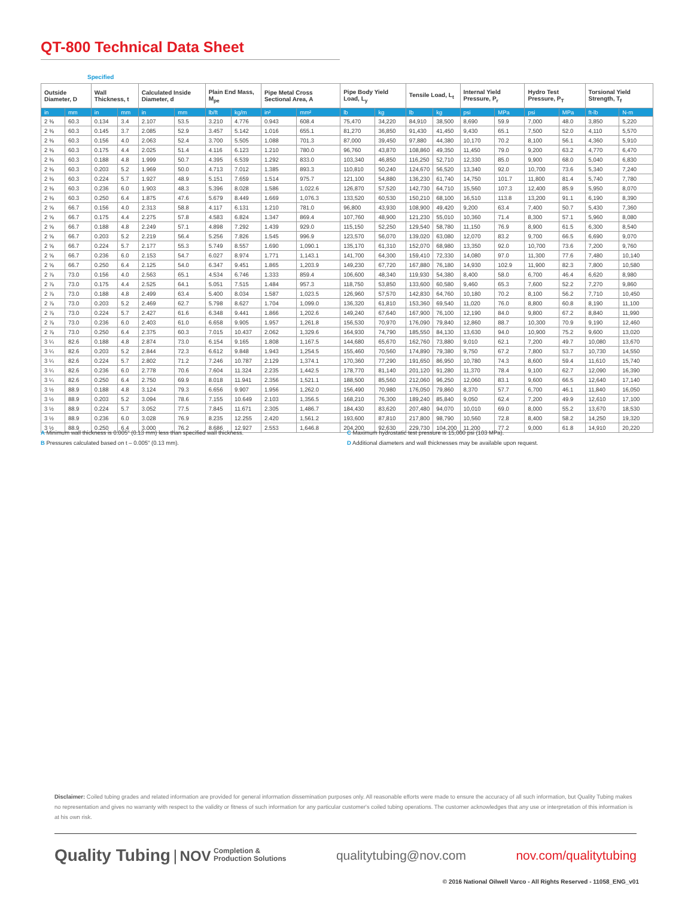QT-800 Technical Data Sheet
Specified
| Outside Diameter, D | | Wall Thickness, t | | Calculated Inside Diameter, d | | Plain End Mass, M<sub>pe</sub> | | Pipe Metal Cross Sectional Area, A | | Pipe Body Yield Load, L<sub>y</sub> | | Tensile Load, L<sub>t</sub> | | Internal Yield Pressure, P<sub>r</sub> | | Hydro Test Pressure, P<sub>T</sub> | | Torsional Yield Strength, T<sub>f</sub> | |
| --- | --- | --- | --- | --- | --- | --- | --- | --- | --- | --- | --- | --- | --- | --- | --- | --- | --- | --- | --- |
| in | mm | in | mm | in | mm | lb/ft | kg/m | in² | mm² | lb | kg | lb | kg | psi | MPa | psi | MPa | ft-lb | N-m |
| 2 ⅜ | 60.3 | 0.134 | 3.4 | 2.107 | 53.5 | 3.210 | 4.776 | 0.943 | 608.4 | 75,470 | 34,220 | 84,910 | 38,500 | 8,690 | 59.9 | 7,000 | 48.0 | 3,850 | 5,220 |
| 2 ⅜ | 60.3 | 0.145 | 3.7 | 2.085 | 52.9 | 3.457 | 5.142 | 1.016 | 655.1 | 81,270 | 36,850 | 91,430 | 41,450 | 9,430 | 65.1 | 7,500 | 52.0 | 4,110 | 5,570 |
| 2 ⅜ | 60.3 | 0.156 | 4.0 | 2.063 | 52.4 | 3.700 | 5.505 | 1.088 | 701.3 | 87,000 | 39,450 | 97,880 | 44,380 | 10,170 | 70.2 | 8,100 | 56.1 | 4,360 | 5,910 |
| 2 ⅜ | 60.3 | 0.175 | 4.4 | 2.025 | 51.4 | 4.116 | 6.123 | 1.210 | 780.0 | 96,760 | 43,870 | 108,860 | 49,350 | 11,450 | 79.0 | 9,200 | 63.2 | 4,770 | 6,470 |
| 2 ⅜ | 60.3 | 0.188 | 4.8 | 1.999 | 50.7 | 4.395 | 6.539 | 1.292 | 833.0 | 103,340 | 46,850 | 116,250 | 52,710 | 12,330 | 85.0 | 9,900 | 68.0 | 5,040 | 6,830 |
| 2 ⅜ | 60.3 | 0.203 | 5.2 | 1.969 | 50.0 | 4.713 | 7.012 | 1.385 | 893.3 | 110,810 | 50,240 | 124,670 | 56,520 | 13,340 | 92.0 | 10,700 | 73.6 | 5,340 | 7,240 |
| 2 ⅜ | 60.3 | 0.224 | 5.7 | 1.927 | 48.9 | 5.151 | 7.659 | 1.514 | 975.7 | 121,100 | 54,880 | 136,230 | 61,740 | 14,750 | 101.7 | 11,800 | 81.4 | 5,740 | 7,780 |
| 2 ⅜ | 60.3 | 0.236 | 6.0 | 1.903 | 48.3 | 5.396 | 8.028 | 1.586 | 1,022.6 | 126,870 | 57,520 | 142,730 | 64,710 | 15,560 | 107.3 | 12,400 | 85.9 | 5,950 | 8,070 |
| 2 ⅜ | 60.3 | 0.250 | 6.4 | 1.875 | 47.6 | 5.679 | 8.449 | 1.669 | 1,076.3 | 133,520 | 60,530 | 150,210 | 68,100 | 16,510 | 113.8 | 13,200 | 91.1 | 6,190 | 8,390 |
| 2 ⅝ | 66.7 | 0.156 | 4.0 | 2.313 | 58.8 | 4.117 | 6.131 | 1.210 | 781.0 | 96,800 | 43,930 | 108,900 | 49,420 | 9,200 | 63.4 | 7,400 | 50.7 | 5,430 | 7,360 |
| 2 ⅝ | 66.7 | 0.175 | 4.4 | 2.275 | 57.8 | 4.583 | 6.824 | 1.347 | 869.4 | 107,760 | 48,900 | 121,230 | 55,010 | 10,360 | 71.4 | 8,300 | 57.1 | 5,960 | 8,080 |
| 2 ⅝ | 66.7 | 0.188 | 4.8 | 2.249 | 57.1 | 4.898 | 7.292 | 1.439 | 929.0 | 115,150 | 52,250 | 129,540 | 58,780 | 11,150 | 76.9 | 8,900 | 61.5 | 6,300 | 8,540 |
| 2 ⅝ | 66.7 | 0.203 | 5.2 | 2.219 | 56.4 | 5.256 | 7.826 | 1.545 | 996.9 | 123,570 | 56,070 | 139,020 | 63,080 | 12,070 | 83.2 | 9,700 | 66.5 | 6,690 | 9,070 |
| 2 ⅝ | 66.7 | 0.224 | 5.7 | 2.177 | 55.3 | 5.749 | 8.557 | 1.690 | 1,090.1 | 135,170 | 61,310 | 152,070 | 68,980 | 13,350 | 92.0 | 10,700 | 73.6 | 7,200 | 9,760 |
| 2 ⅝ | 66.7 | 0.236 | 6.0 | 2.153 | 54.7 | 6.027 | 8.974 | 1.771 | 1,143.1 | 141,700 | 64,300 | 159,410 | 72,330 | 14,080 | 97.0 | 11,300 | 77.6 | 7,480 | 10,140 |
| 2 ⅝ | 66.7 | 0.250 | 6.4 | 2.125 | 54.0 | 6.347 | 9.451 | 1.865 | 1,203.9 | 149,230 | 67,720 | 167,880 | 76,180 | 14,930 | 102.9 | 11,900 | 82.3 | 7,800 | 10,580 |
| 2 ⅞ | 73.0 | 0.156 | 4.0 | 2.563 | 65.1 | 4.534 | 6.746 | 1.333 | 859.4 | 106,600 | 48,340 | 119,930 | 54,380 | 8,400 | 58.0 | 6,700 | 46.4 | 6,620 | 8,980 |
| 2 ⅞ | 73.0 | 0.175 | 4.4 | 2.525 | 64.1 | 5.051 | 7.515 | 1.484 | 957.3 | 118,750 | 53,850 | 133,600 | 60,580 | 9,460 | 65.3 | 7,600 | 52.2 | 7,270 | 9,860 |
| 2 ⅞ | 73.0 | 0.188 | 4.8 | 2.499 | 63.4 | 5.400 | 8.034 | 1.587 | 1,023.5 | 126,960 | 57,570 | 142,830 | 64,760 | 10,180 | 70.2 | 8,100 | 56.2 | 7,710 | 10,450 |
| 2 ⅞ | 73.0 | 0.203 | 5.2 | 2.469 | 62.7 | 5.798 | 8.627 | 1.704 | 1,099.0 | 136,320 | 61,810 | 153,360 | 69,540 | 11,020 | 76.0 | 8,800 | 60.8 | 8,190 | 11,100 |
| 2 ⅞ | 73.0 | 0.224 | 5.7 | 2.427 | 61.6 | 6.348 | 9.441 | 1.866 | 1,202.6 | 149,240 | 67,640 | 167,900 | 76,100 | 12,190 | 84.0 | 9,800 | 67.2 | 8,840 | 11,990 |
| 2 ⅞ | 73.0 | 0.236 | 6.0 | 2.403 | 61.0 | 6.658 | 9.905 | 1.957 | 1,261.8 | 156,530 | 70,970 | 176,090 | 79,840 | 12,860 | 88.7 | 10,300 | 70.9 | 9,190 | 12,460 |
| 2 ⅞ | 73.0 | 0.250 | 6.4 | 2.375 | 60.3 | 7.015 | 10.437 | 2.062 | 1,329.6 | 164,930 | 74,790 | 185,550 | 84,130 | 13,630 | 94.0 | 10,900 | 75.2 | 9,600 | 13,020 |
| 3 ¼ | 82.6 | 0.188 | 4.8 | 2.874 | 73.0 | 6.154 | 9.165 | 1.808 | 1,167.5 | 144,680 | 65,670 | 162,760 | 73,880 | 9,010 | 62.1 | 7,200 | 49.7 | 10,080 | 13,670 |
| 3 ¼ | 82.6 | 0.203 | 5.2 | 2.844 | 72.3 | 6.612 | 9.848 | 1.943 | 1,254.5 | 155,460 | 70,560 | 174,890 | 79,380 | 9,750 | 67.2 | 7,800 | 53.7 | 10,730 | 14,550 |
| 3 ¼ | 82.6 | 0.224 | 5.7 | 2.802 | 71.2 | 7.246 | 10.787 | 2.129 | 1,374.1 | 170,360 | 77,290 | 191,650 | 86,950 | 10,780 | 74.3 | 8,600 | 59.4 | 11,610 | 15,740 |
| 3 ¼ | 82.6 | 0.236 | 6.0 | 2.778 | 70.6 | 7.604 | 11.324 | 2.235 | 1,442.5 | 178,770 | 81,140 | 201,120 | 91,280 | 11,370 | 78.4 | 9,100 | 62.7 | 12,090 | 16,390 |
| 3 ¼ | 82.6 | 0.250 | 6.4 | 2.750 | 69.9 | 8.018 | 11.941 | 2.356 | 1,521.1 | 188,500 | 85,560 | 212,060 | 96,250 | 12,060 | 83.1 | 9,600 | 66.5 | 12,640 | 17,140 |
| 3 ½ | 88.9 | 0.188 | 4.8 | 3.124 | 79.3 | 6.656 | 9.907 | 1.956 | 1,262.0 | 156,490 | 70,980 | 176,050 | 79,860 | 8,370 | 57.7 | 6,700 | 46.1 | 11,840 | 16,050 |
| 3 ½ | 88.9 | 0.203 | 5.2 | 3.094 | 78.6 | 7.155 | 10.649 | 2.103 | 1,356.5 | 168,210 | 76,300 | 189,240 | 85,840 | 9,050 | 62.4 | 7,200 | 49.9 | 12,610 | 17,100 |
| 3 ½ | 88.9 | 0.224 | 5.7 | 3.052 | 77.5 | 7.845 | 11.671 | 2.305 | 1,486.7 | 184,430 | 83,620 | 207,480 | 94,070 | 10,010 | 69.0 | 8,000 | 55.2 | 13,670 | 18,530 |
| 3 ½ | 88.9 | 0.236 | 6.0 | 3.028 | 76.9 | 8.235 | 12.255 | 2.420 | 1,561.2 | 193,600 | 87,810 | 217,800 | 98,790 | 10,560 | 72.8 | 8,400 | 58.2 | 14,250 | 19,320 |
| 3 ½ | 88.9 | 0.250 | 6.4 | 3.000 | 76.2 | 8.686 | 12.927 | 2.553 | 1,646.8 | 204,200 | 92,630 | 229,730 | 104,200 | 11,200 | 77.2 | 9,000 | 61.8 | 14,910 | 20,220 |
A Minimum wall thickness is 0.005" (0.13 mm) less than specified wall thickness.
B Pressures calculated based on t – 0.005" (0.13 mm).
C Maximum hydrostatic test pressure is 15,000 psi (103 MPa).
D Additional diameters and wall thicknesses may be available upon request.
Disclaimer: Coiled tubing grades and related information are provided for general information dissemination purposes only. All reasonable efforts were made to ensure the accuracy of all such information, but Quality Tubing makes no representation and gives no warranty with respect to the validity or fitness of such information for any particular customer's coiled tubing operations. The customer acknowledges that any use or interpretation of this information is at his own risk.
Quality Tubing | NOV Completion &
Production Solutions
qualitytubing@nov.com nov.com/qualitytubing
© 2016 National Oilwell Varco - All Rights Reserved - 11058_ENG_v01